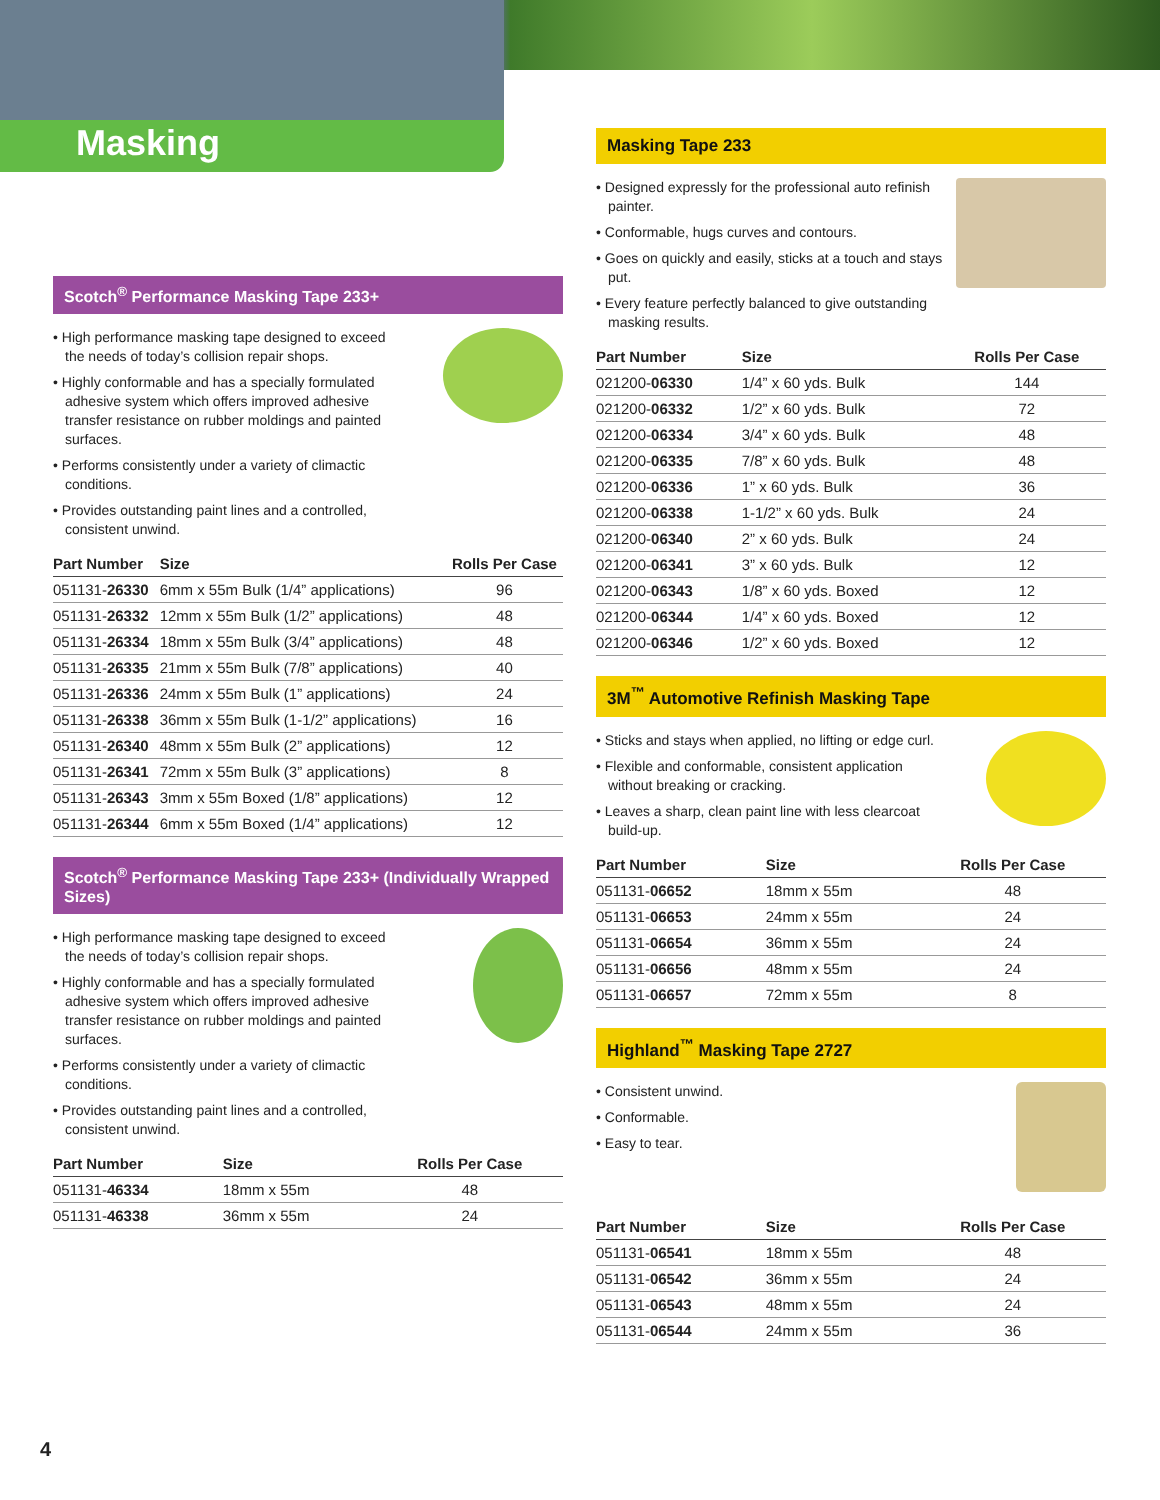Masking
Scotch<sup>®</sup> Performance Masking Tape 233+
• High performance masking tape designed to exceed the needs of today’s collision repair shops.
• Highly conformable and has a specially formulated adhesive system which offers improved adhesive transfer resistance on rubber moldings and painted surfaces.
• Performs consistently under a variety of climactic conditions.
• Provides outstanding paint lines and a controlled, consistent unwind.
| Part Number | Size | Rolls Per Case |
| --- | --- | --- |
| 051131- 26330 | 6mm x 55m Bulk (1/4” applications) | 96 |
| 051131- 26332 | 12mm x 55m Bulk (1/2” applications) | 48 |
| 051131- 26334 | 18mm x 55m Bulk (3/4” applications) | 48 |
| 051131- 26335 | 21mm x 55m Bulk (7/8” applications) | 40 |
| 051131- 26336 | 24mm x 55m Bulk (1” applications) | 24 |
| 051131- 26338 | 36mm x 55m Bulk (1-1/2” applications) | 16 |
| 051131- 26340 | 48mm x 55m Bulk (2” applications) | 12 |
| 051131- 26341 | 72mm x 55m Bulk (3” applications) | 8 |
| 051131- 26343 | 3mm x 55m Boxed (1/8” applications) | 12 |
| 051131- 26344 | 6mm x 55m Boxed (1/4” applications) | 12 |
Scotch<sup>®</sup> Performance Masking Tape 233+ (Individually Wrapped Sizes)
• High performance masking tape designed to exceed the needs of today’s collision repair shops.
• Highly conformable and has a specially formulated adhesive system which offers improved adhesive transfer resistance on rubber moldings and painted surfaces.
• Performs consistently under a variety of climactic conditions.
• Provides outstanding paint lines and a controlled, consistent unwind.
| Part Number | Size | Rolls Per Case |
| --- | --- | --- |
| 051131- 46334 | 18mm x 55m | 48 |
| 051131- 46338 | 36mm x 55m | 24 |
Masking Tape 233
• Designed expressly for the professional auto refinish painter.
• Conformable, hugs curves and contours.
• Goes on quickly and easily, sticks at a touch and stays put.
• Every feature perfectly balanced to give outstanding masking results.
| Part Number | Size | Rolls Per Case |
| --- | --- | --- |
| 021200- 06330 | 1/4” x 60 yds. Bulk | 144 |
| 021200- 06332 | 1/2” x 60 yds. Bulk | 72 |
| 021200- 06334 | 3/4” x 60 yds. Bulk | 48 |
| 021200- 06335 | 7/8” x 60 yds. Bulk | 48 |
| 021200- 06336 | 1” x 60 yds. Bulk | 36 |
| 021200- 06338 | 1-1/2” x 60 yds. Bulk | 24 |
| 021200- 06340 | 2” x 60 yds. Bulk | 24 |
| 021200- 06341 | 3” x 60 yds. Bulk | 12 |
| 021200- 06343 | 1/8” x 60 yds. Boxed | 12 |
| 021200- 06344 | 1/4” x 60 yds. Boxed | 12 |
| 021200- 06346 | 1/2” x 60 yds. Boxed | 12 |
3M<sup>™</sup> Automotive Refinish Masking Tape
• Sticks and stays when applied, no lifting or edge curl.
• Flexible and conformable, consistent application without breaking or cracking.
• Leaves a sharp, clean paint line with less clearcoat build-up.
| Part Number | Size | Rolls Per Case |
| --- | --- | --- |
| 051131- 06652 | 18mm x 55m | 48 |
| 051131- 06653 | 24mm x 55m | 24 |
| 051131- 06654 | 36mm x 55m | 24 |
| 051131- 06656 | 48mm x 55m | 24 |
| 051131- 06657 | 72mm x 55m | 8 |
Highland<sup>™</sup> Masking Tape 2727
• Consistent unwind.
• Conformable.
• Easy to tear.
| Part Number | Size | Rolls Per Case |
| --- | --- | --- |
| 051131- 06541 | 18mm x 55m | 48 |
| 051131- 06542 | 36mm x 55m | 24 |
| 051131- 06543 | 48mm x 55m | 24 |
| 051131- 06544 | 24mm x 55m | 36 |
4